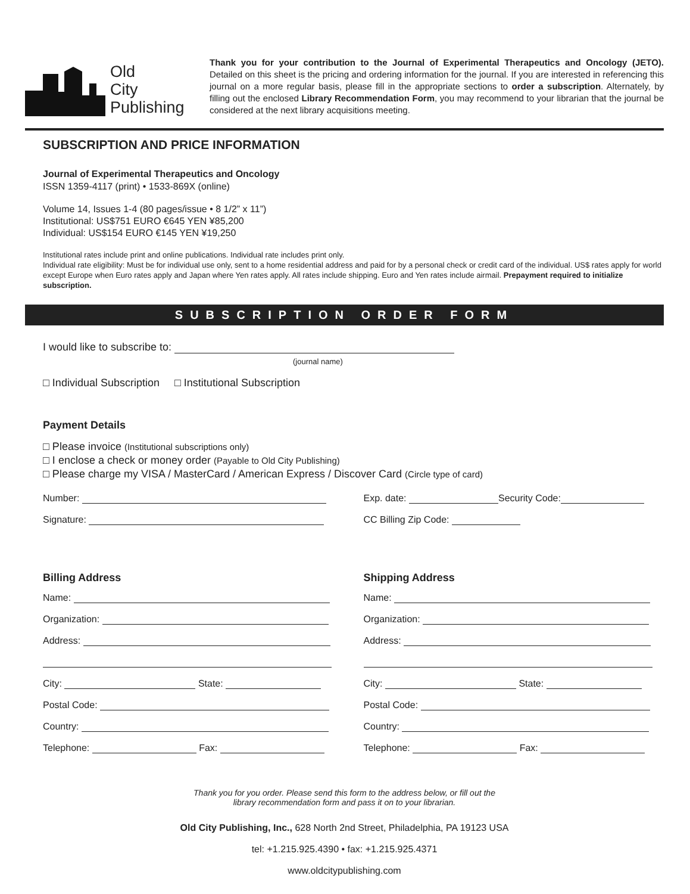Old
City
Publishing
Thank you for your contribution to the Journal of Experimental Therapeutics and Oncology (JETO). Detailed on this sheet is the pricing and ordering information for the journal. If you are interested in referencing this journal on a more regular basis, please fill in the appropriate sections to order a subscription. Alternately, by filling out the enclosed Library Recommendation Form, you may recommend to your librarian that the journal be considered at the next library acquisitions meeting.
SUBSCRIPTION AND PRICE INFORMATION
Journal of Experimental Therapeutics and Oncology
ISSN 1359-4117 (print) • 1533-869X (online)
Volume 14, Issues 1-4 (80 pages/issue • 8 1/2” x 11”)
Institutional: US$751 EURO €645 YEN ¥85,200
Individual: US$154 EURO €145 YEN ¥19,250
Institutional rates include print and online publications. Individual rate includes print only.
Individual rate eligibility: Must be for individual use only, sent to a home residential address and paid for by a personal check or credit card of the individual. US$ rates apply for world except Europe when Euro rates apply and Japan where Yen rates apply. All rates include shipping. Euro and Yen rates include airmail. Prepayment required to initialize subscription.
SUBSCRIPTION ORDER FORM
I would like to subscribe to:
(journal name)
□ Individual Subscription □ Institutional Subscription
Payment Details
□ Please invoice (Institutional subscriptions only)
□ I enclose a check or money order (Payable to Old City Publishing)
□ Please charge my VISA / MasterCard / American Express / Discover Card (Circle type of card)
Number:
Signature:
Exp. date: Security Code:
CC Billing Zip Code:
Billing Address
Name:
Organization:
Address:
City: State:
Postal Code:
Country:
Telephone: Fax:
Shipping Address
Name:
Organization:
Address:
City: State:
Postal Code:
Country:
Telephone: Fax:
Thank you for you order. Please send this form to the address below, or fill out the
library recommendation form and pass it on to your librarian.
Old City Publishing, Inc., 628 North 2nd Street, Philadelphia, PA 19123 USA
tel: +1.215.925.4390 • fax: +1.215.925.4371
www.oldcitypublishing.com